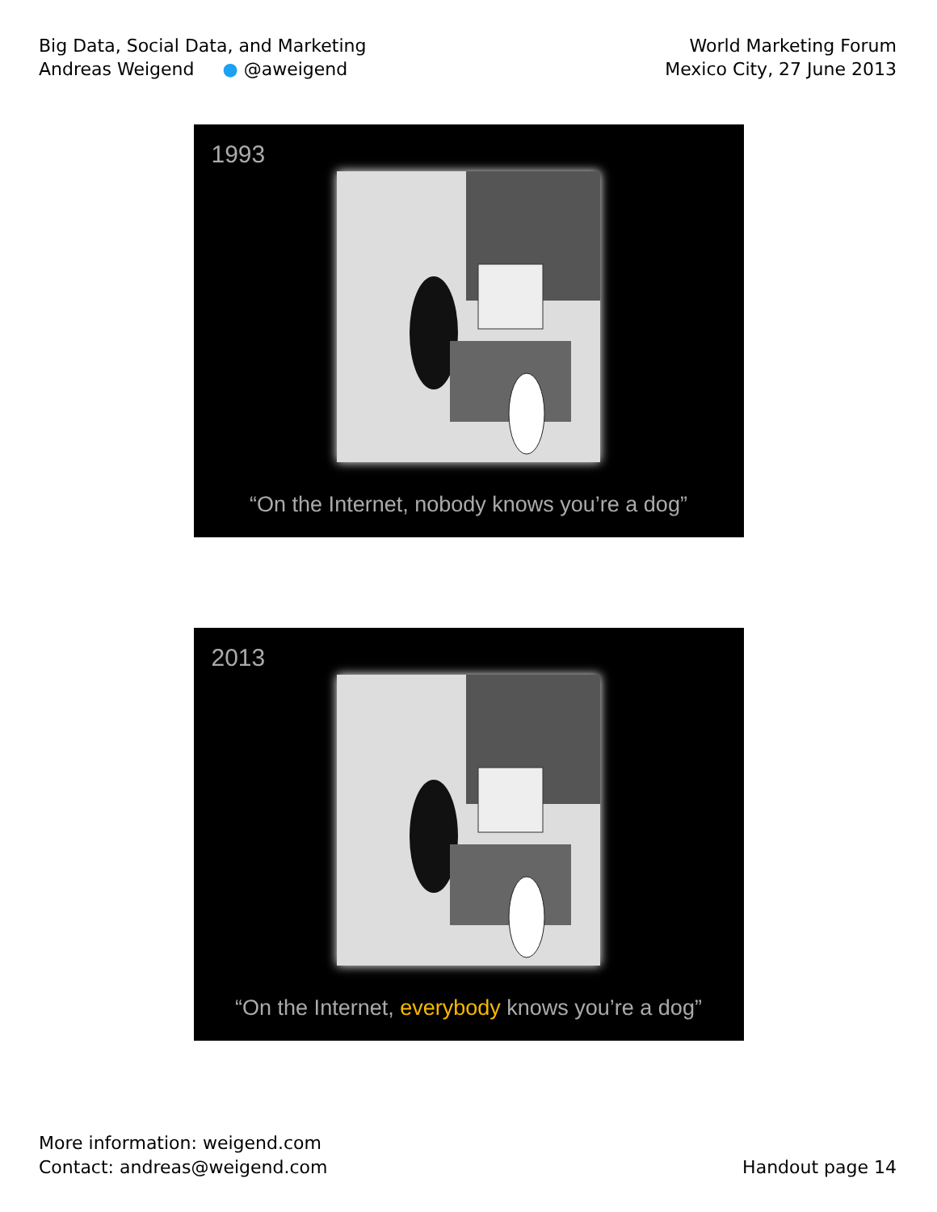Big Data, Social Data, and Marketing
Andreas Weigend ● @aweigend
World Marketing Forum
Mexico City, 27 June 2013
1993
“On the Internet, nobody knows you’re a dog”
2013
“On the Internet, everybody knows you’re a dog”
More information: weigend.com
Contact: andreas@weigend.com
Handout page 14